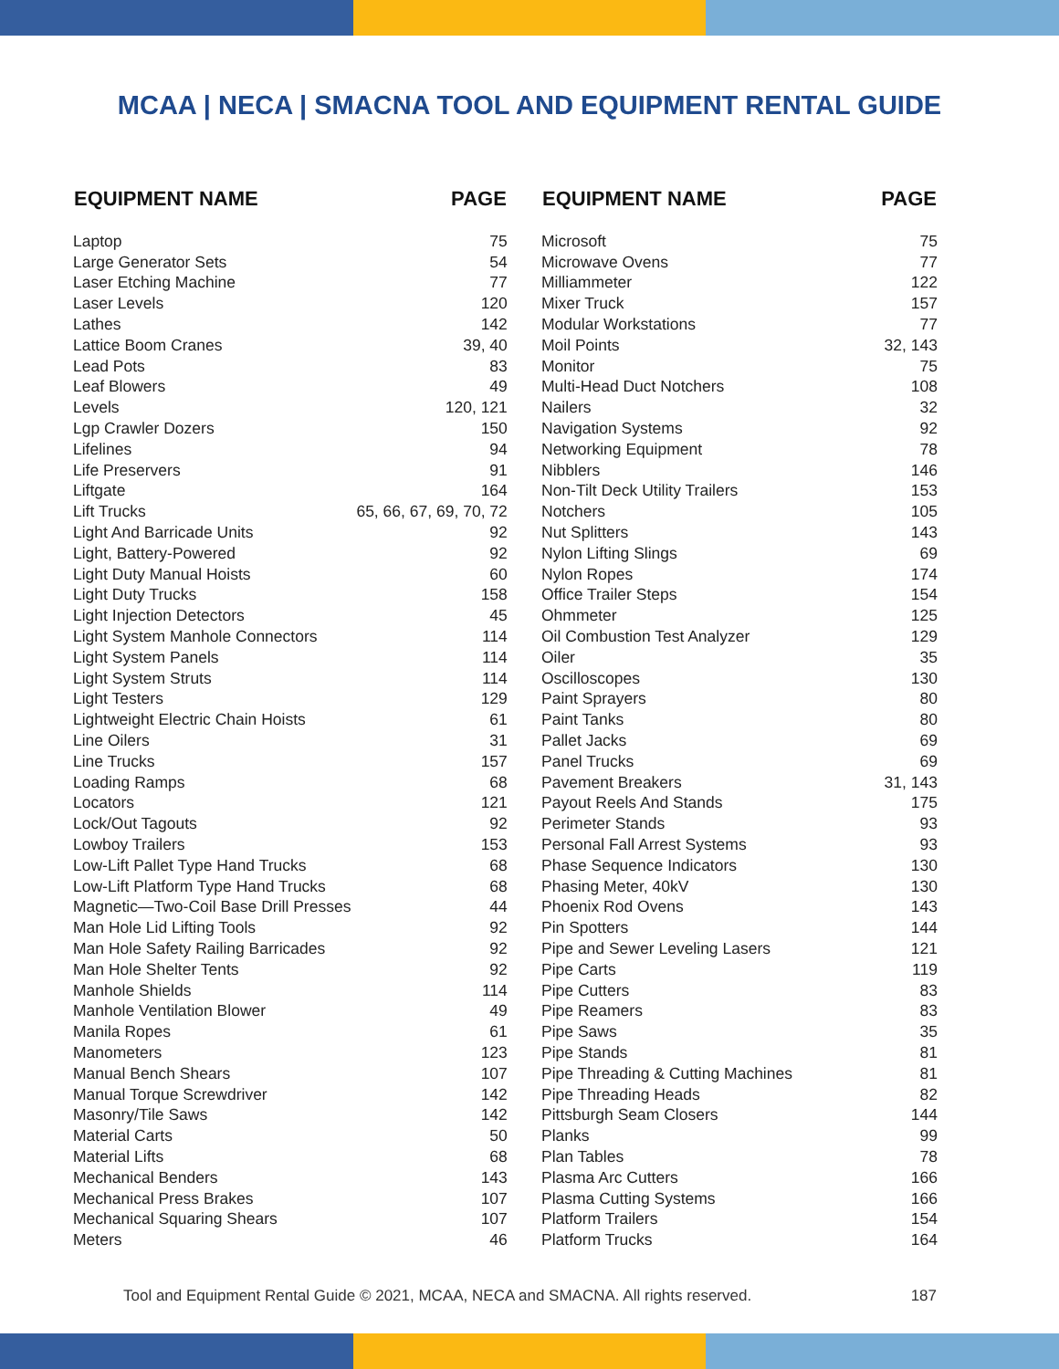MCAA | NECA | SMACNA TOOL AND EQUIPMENT RENTAL GUIDE
| EQUIPMENT NAME | PAGE |
| --- | --- |
| Laptop | 75 |
| Large Generator Sets | 54 |
| Laser Etching Machine | 77 |
| Laser Levels | 120 |
| Lathes | 142 |
| Lattice Boom Cranes | 39, 40 |
| Lead Pots | 83 |
| Leaf Blowers | 49 |
| Levels | 120, 121 |
| Lgp Crawler Dozers | 150 |
| Lifelines | 94 |
| Life Preservers | 91 |
| Liftgate | 164 |
| Lift Trucks | 65, 66, 67, 69, 70, 72 |
| Light And Barricade Units | 92 |
| Light, Battery-Powered | 92 |
| Light Duty Manual Hoists | 60 |
| Light Duty Trucks | 158 |
| Light Injection Detectors | 45 |
| Light System Manhole Connectors | 114 |
| Light System Panels | 114 |
| Light System Struts | 114 |
| Light Testers | 129 |
| Lightweight Electric Chain Hoists | 61 |
| Line Oilers | 31 |
| Line Trucks | 157 |
| Loading Ramps | 68 |
| Locators | 121 |
| Lock/Out Tagouts | 92 |
| Lowboy Trailers | 153 |
| Low-Lift Pallet Type Hand Trucks | 68 |
| Low-Lift Platform Type Hand Trucks | 68 |
| Magnetic—Two-Coil Base Drill Presses | 44 |
| Man Hole Lid Lifting Tools | 92 |
| Man Hole Safety Railing Barricades | 92 |
| Man Hole Shelter Tents | 92 |
| Manhole Shields | 114 |
| Manhole Ventilation Blower | 49 |
| Manila Ropes | 61 |
| Manometers | 123 |
| Manual Bench Shears | 107 |
| Manual Torque Screwdriver | 142 |
| Masonry/Tile Saws | 142 |
| Material Carts | 50 |
| Material Lifts | 68 |
| Mechanical Benders | 143 |
| Mechanical Press Brakes | 107 |
| Mechanical Squaring Shears | 107 |
| Meters | 46 |
| EQUIPMENT NAME | PAGE |
| --- | --- |
| Microsoft | 75 |
| Microwave Ovens | 77 |
| Milliammeter | 122 |
| Mixer Truck | 157 |
| Modular Workstations | 77 |
| Moil Points | 32, 143 |
| Monitor | 75 |
| Multi-Head Duct Notchers | 108 |
| Nailers | 32 |
| Navigation Systems | 92 |
| Networking Equipment | 78 |
| Nibblers | 146 |
| Non-Tilt Deck Utility Trailers | 153 |
| Notchers | 105 |
| Nut Splitters | 143 |
| Nylon Lifting Slings | 69 |
| Nylon Ropes | 174 |
| Office Trailer Steps | 154 |
| Ohmmeter | 125 |
| Oil Combustion Test Analyzer | 129 |
| Oiler | 35 |
| Oscilloscopes | 130 |
| Paint Sprayers | 80 |
| Paint Tanks | 80 |
| Pallet Jacks | 69 |
| Panel Trucks | 69 |
| Pavement Breakers | 31, 143 |
| Payout Reels And Stands | 175 |
| Perimeter Stands | 93 |
| Personal Fall Arrest Systems | 93 |
| Phase Sequence Indicators | 130 |
| Phasing Meter, 40kV | 130 |
| Phoenix Rod Ovens | 143 |
| Pin Spotters | 144 |
| Pipe and Sewer Leveling Lasers | 121 |
| Pipe Carts | 119 |
| Pipe Cutters | 83 |
| Pipe Reamers | 83 |
| Pipe Saws | 35 |
| Pipe Stands | 81 |
| Pipe Threading & Cutting Machines | 81 |
| Pipe Threading Heads | 82 |
| Pittsburgh Seam Closers | 144 |
| Planks | 99 |
| Plan Tables | 78 |
| Plasma Arc Cutters | 166 |
| Plasma Cutting Systems | 166 |
| Platform Trailers | 154 |
| Platform Trucks | 164 |
Tool and Equipment Rental Guide © 2021, MCAA, NECA and SMACNA. All rights reserved. 187